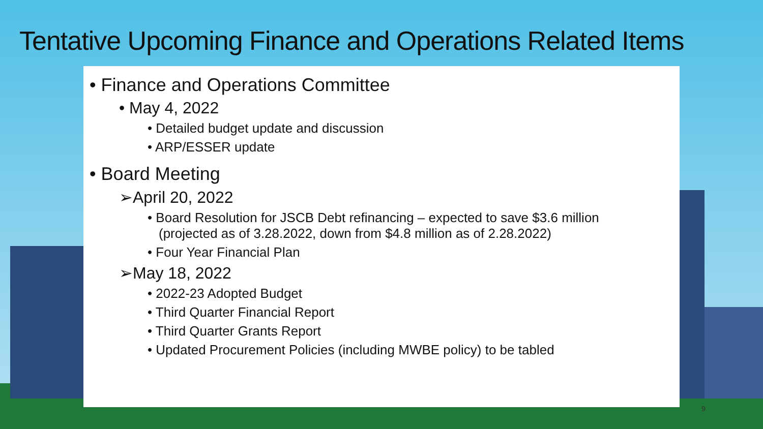Tentative Upcoming Finance and Operations Related Items
• Finance and Operations Committee
• May 4, 2022
• Detailed budget update and discussion
• ARP/ESSER update
• Board Meeting
➢April 20, 2022
• Board Resolution for JSCB Debt refinancing – expected to save $3.6 million (projected as of 3.28.2022, down from $4.8 million as of 2.28.2022)
• Four Year Financial Plan
➢May 18, 2022
• 2022-23 Adopted Budget
• Third Quarter Financial Report
• Third Quarter Grants Report
• Updated Procurement Policies (including MWBE policy) to be tabled
9